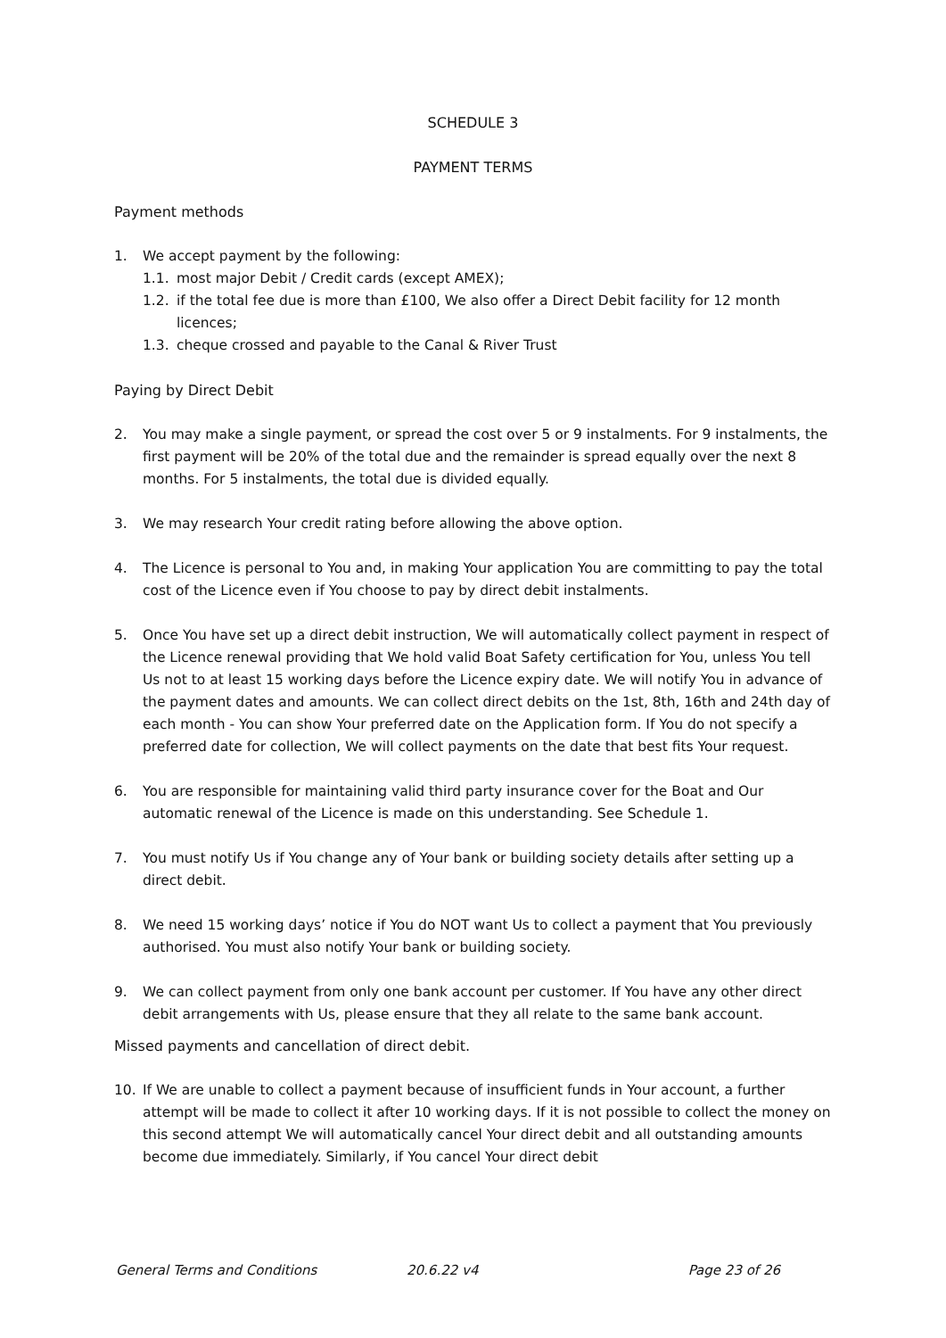SCHEDULE 3
PAYMENT TERMS
Payment methods
1. We accept payment by the following:
1.1. most major Debit / Credit cards (except AMEX);
1.2. if the total fee due is more than £100, We also offer a Direct Debit facility for 12 month licences;
1.3. cheque crossed and payable to the Canal & River Trust
Paying by Direct Debit
2. You may make a single payment, or spread the cost over 5 or 9 instalments. For 9 instalments, the first payment will be 20% of the total due and the remainder is spread equally over the next 8 months. For 5 instalments, the total due is divided equally.
3. We may research Your credit rating before allowing the above option.
4. The Licence is personal to You and, in making Your application You are committing to pay the total cost of the Licence even if You choose to pay by direct debit instalments.
5. Once You have set up a direct debit instruction, We will automatically collect payment in respect of the Licence renewal providing that We hold valid Boat Safety certification for You, unless You tell Us not to at least 15 working days before the Licence expiry date. We will notify You in advance of the payment dates and amounts. We can collect direct debits on the 1st, 8th, 16th and 24th day of each month - You can show Your preferred date on the Application form. If You do not specify a preferred date for collection, We will collect payments on the date that best fits Your request.
6. You are responsible for maintaining valid third party insurance cover for the Boat and Our automatic renewal of the Licence is made on this understanding. See Schedule 1.
7. You must notify Us if You change any of Your bank or building society details after setting up a direct debit.
8. We need 15 working days’ notice if You do NOT want Us to collect a payment that You previously authorised. You must also notify Your bank or building society.
9. We can collect payment from only one bank account per customer. If You have any other direct debit arrangements with Us, please ensure that they all relate to the same bank account.
Missed payments and cancellation of direct debit.
10. If We are unable to collect a payment because of insufficient funds in Your account, a further attempt will be made to collect it after 10 working days. If it is not possible to collect the money on this second attempt We will automatically cancel Your direct debit and all outstanding amounts become due immediately. Similarly, if You cancel Your direct debit
General Terms and Conditions 20.6.22 v4 Page 23 of 26